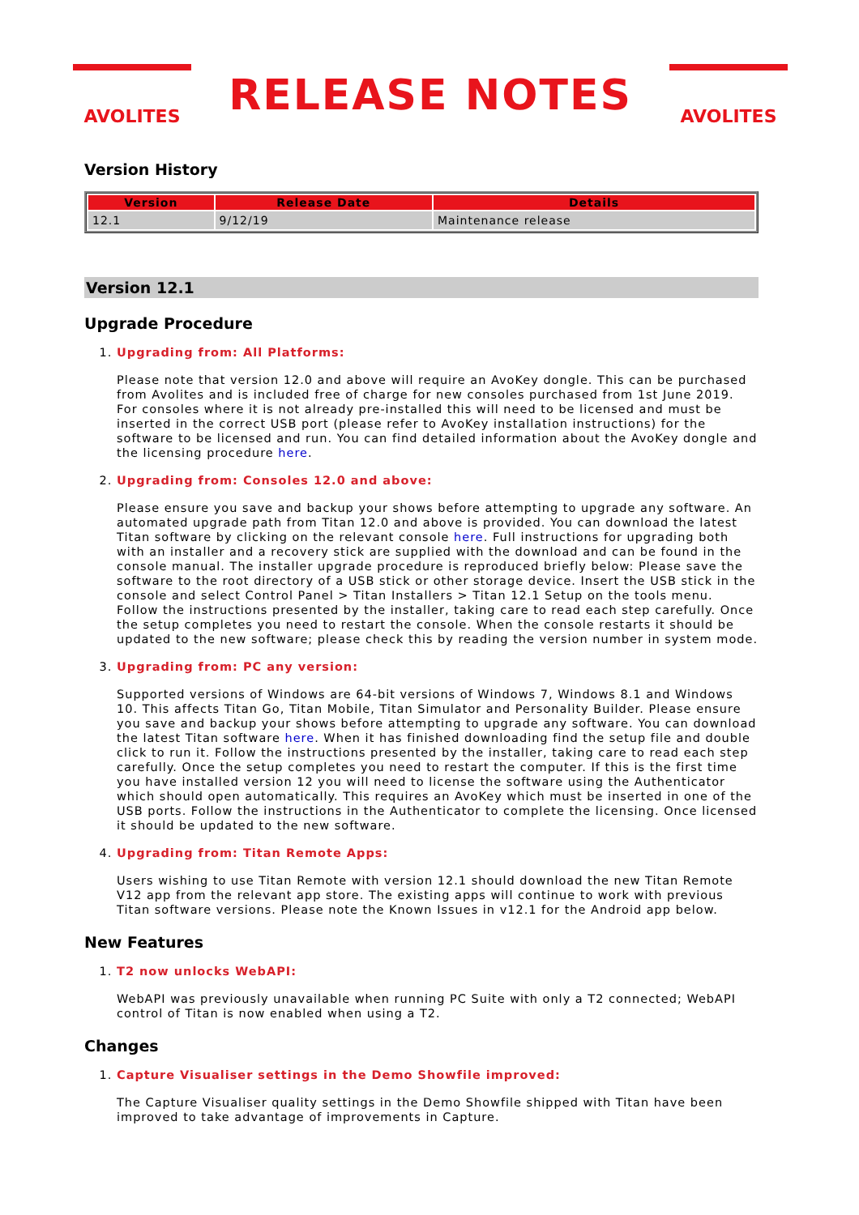AVOLITES
RELEASE NOTES
AVOLITES
Version History
| Version | Release Date | Details |
| --- | --- | --- |
| 12.1 | 9/12/19 | Maintenance release |
Version 12.1
Upgrade Procedure
1.
Upgrading from: All Platforms:
Please note that version 12.0 and above will require an AvoKey dongle. This can be purchased from Avolites and is included free of charge for new consoles purchased from 1st June 2019. For consoles where it is not already pre-installed this will need to be licensed and must be inserted in the correct USB port (please refer to AvoKey installation instructions) for the software to be licensed and run. You can find detailed information about the AvoKey dongle and the licensing procedure here.
2.
Upgrading from: Consoles 12.0 and above:
Please ensure you save and backup your shows before attempting to upgrade any software. An automated upgrade path from Titan 12.0 and above is provided. You can download the latest Titan software by clicking on the relevant console here. Full instructions for upgrading both with an installer and a recovery stick are supplied with the download and can be found in the console manual. The installer upgrade procedure is reproduced briefly below: Please save the software to the root directory of a USB stick or other storage device. Insert the USB stick in the console and select Control Panel > Titan Installers > Titan 12.1 Setup on the tools menu. Follow the instructions presented by the installer, taking care to read each step carefully. Once the setup completes you need to restart the console. When the console restarts it should be updated to the new software; please check this by reading the version number in system mode.
3.
Upgrading from: PC any version:
Supported versions of Windows are 64-bit versions of Windows 7, Windows 8.1 and Windows 10. This affects Titan Go, Titan Mobile, Titan Simulator and Personality Builder. Please ensure you save and backup your shows before attempting to upgrade any software. You can download the latest Titan software here. When it has finished downloading find the setup file and double click to run it. Follow the instructions presented by the installer, taking care to read each step carefully. Once the setup completes you need to restart the computer. If this is the first time you have installed version 12 you will need to license the software using the Authenticator which should open automatically. This requires an AvoKey which must be inserted in one of the USB ports. Follow the instructions in the Authenticator to complete the licensing. Once licensed it should be updated to the new software.
4.
Upgrading from: Titan Remote Apps:
Users wishing to use Titan Remote with version 12.1 should download the new Titan Remote V12 app from the relevant app store. The existing apps will continue to work with previous Titan software versions. Please note the Known Issues in v12.1 for the Android app below.
New Features
1.
T2 now unlocks WebAPI:
WebAPI was previously unavailable when running PC Suite with only a T2 connected; WebAPI control of Titan is now enabled when using a T2.
Changes
1.
Capture Visualiser settings in the Demo Showfile improved:
The Capture Visualiser quality settings in the Demo Showfile shipped with Titan have been improved to take advantage of improvements in Capture.